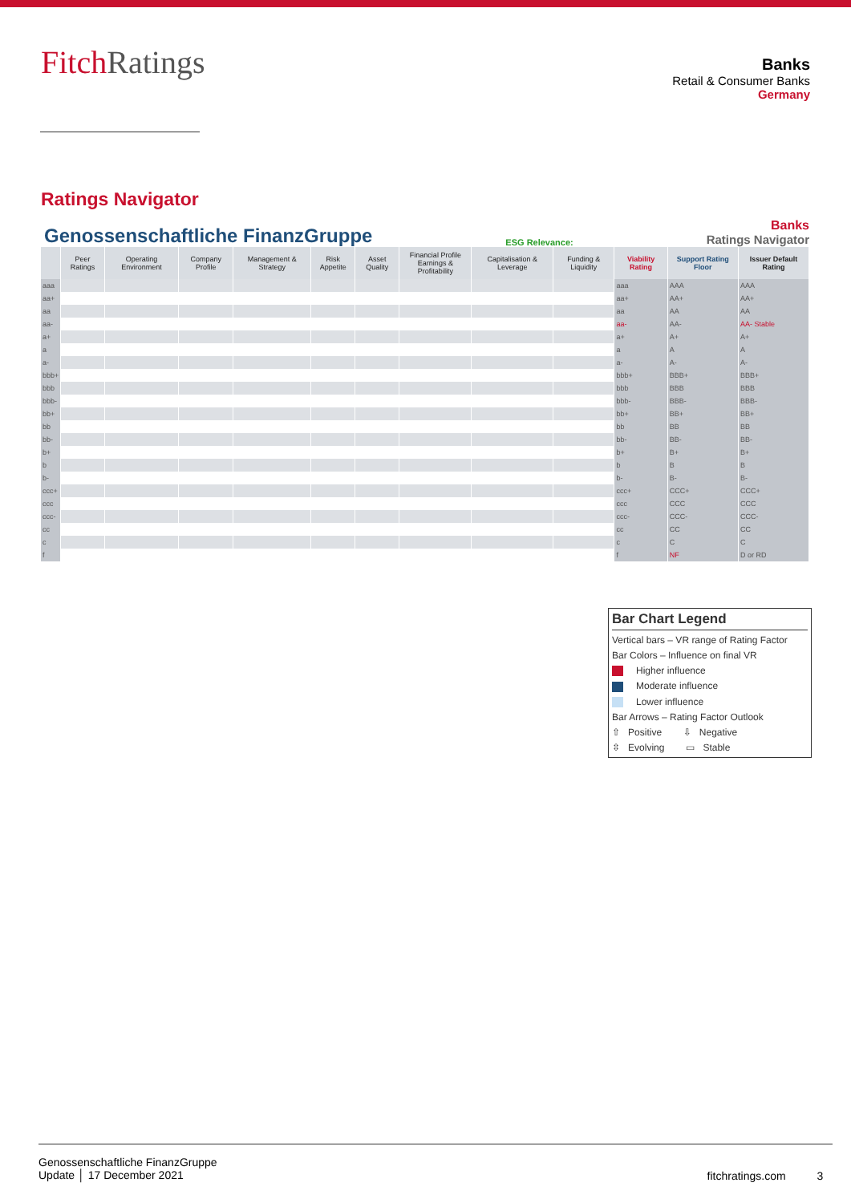FitchRatings
Banks
Retail & Consumer Banks
Germany
Ratings Navigator
Genossenschaftliche FinanzGruppe
ESG Relevance:
Banks
Ratings Navigator
| | Peer Ratings | Operating Environment | Company Profile | Management & Strategy | Risk Appetite | Asset Quality | Financial Profile Earnings & Profitability | Capitalisation & Leverage | Funding & Liquidity | Viability Rating | Support Rating Floor | Issuer Default Rating |
| --- | --- | --- | --- | --- | --- | --- | --- | --- | --- | --- | --- | --- |
| aaa | | | | | | | | | | aaa | AAA | AAA |
| aa+ | | | | | | | | | | aa+ | AA+ | AA+ |
| aa | | | | | | | | | | aa | AA | AA |
| aa- | | | | | | | | | | aa- | AA- | AA- Stable |
| a+ | | | | | | | | | | a+ | A+ | A+ |
| a | | | | | | | | | | a | A | A |
| a- | | | | | | | | | | a- | A- | A- |
| bbb+ | | | | | | | | | | bbb+ | BBB+ | BBB+ |
| bbb | | | | | | | | | | bbb | BBB | BBB |
| bbb- | | | | | | | | | | bbb- | BBB- | BBB- |
| bb+ | | | | | | | | | | bb+ | BB+ | BB+ |
| bb | | | | | | | | | | bb | BB | BB |
| bb- | | | | | | | | | | bb- | BB- | BB- |
| b+ | | | | | | | | | | b+ | B+ | B+ |
| b | | | | | | | | | | b | B | B |
| b- | | | | | | | | | | b- | B- | B- |
| ccc+ | | | | | | | | | | ccc+ | CCC+ | CCC+ |
| ccc | | | | | | | | | | ccc | CCC | CCC |
| ccc- | | | | | | | | | | ccc- | CCC- | CCC- |
| cc | | | | | | | | | | cc | CC | CC |
| c | | | | | | | | | | c | C | C |
| f | | | | | | | | | | f | NF | D or RD |
Bar Chart Legend
Vertical bars – VR range of Rating Factor
Bar Colors – Influence on final VR
Higher influence
Moderate influence
Lower influence
Bar Arrows – Rating Factor Outlook
⇧ Positive ⇩ Negative
⇳ Evolving ▭ Stable
Genossenschaftliche FinanzGruppe
Update │ 17 December 2021
fitchratings.com 3